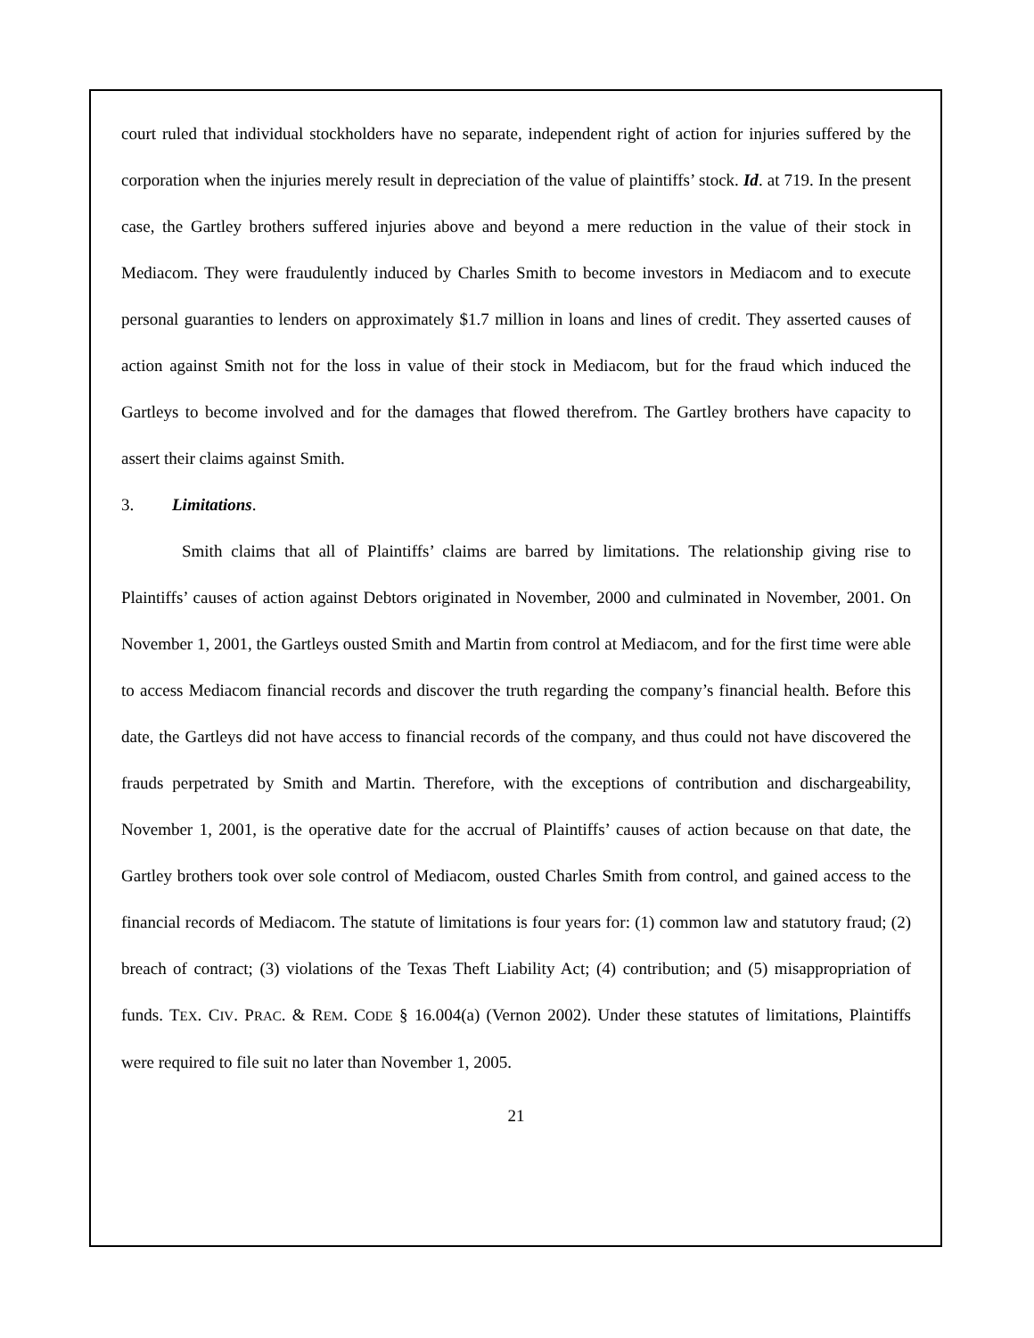court ruled that individual stockholders have no separate, independent right of action for injuries suffered by the corporation when the injuries merely result in depreciation of the value of plaintiffs’ stock. Id. at 719. In the present case, the Gartley brothers suffered injuries above and beyond a mere reduction in the value of their stock in Mediacom. They were fraudulently induced by Charles Smith to become investors in Mediacom and to execute personal guaranties to lenders on approximately $1.7 million in loans and lines of credit. They asserted causes of action against Smith not for the loss in value of their stock in Mediacom, but for the fraud which induced the Gartleys to become involved and for the damages that flowed therefrom. The Gartley brothers have capacity to assert their claims against Smith.
3. Limitations.
Smith claims that all of Plaintiffs’ claims are barred by limitations. The relationship giving rise to Plaintiffs’ causes of action against Debtors originated in November, 2000 and culminated in November, 2001. On November 1, 2001, the Gartleys ousted Smith and Martin from control at Mediacom, and for the first time were able to access Mediacom financial records and discover the truth regarding the company’s financial health. Before this date, the Gartleys did not have access to financial records of the company, and thus could not have discovered the frauds perpetrated by Smith and Martin. Therefore, with the exceptions of contribution and dischargeability, November 1, 2001, is the operative date for the accrual of Plaintiffs’ causes of action because on that date, the Gartley brothers took over sole control of Mediacom, ousted Charles Smith from control, and gained access to the financial records of Mediacom. The statute of limitations is four years for: (1) common law and statutory fraud; (2) breach of contract; (3) violations of the Texas Theft Liability Act; (4) contribution; and (5) misappropriation of funds. TEX. CIV. PRAC. & REM. CODE § 16.004(a) (Vernon 2002). Under these statutes of limitations, Plaintiffs were required to file suit no later than November 1, 2005.
21